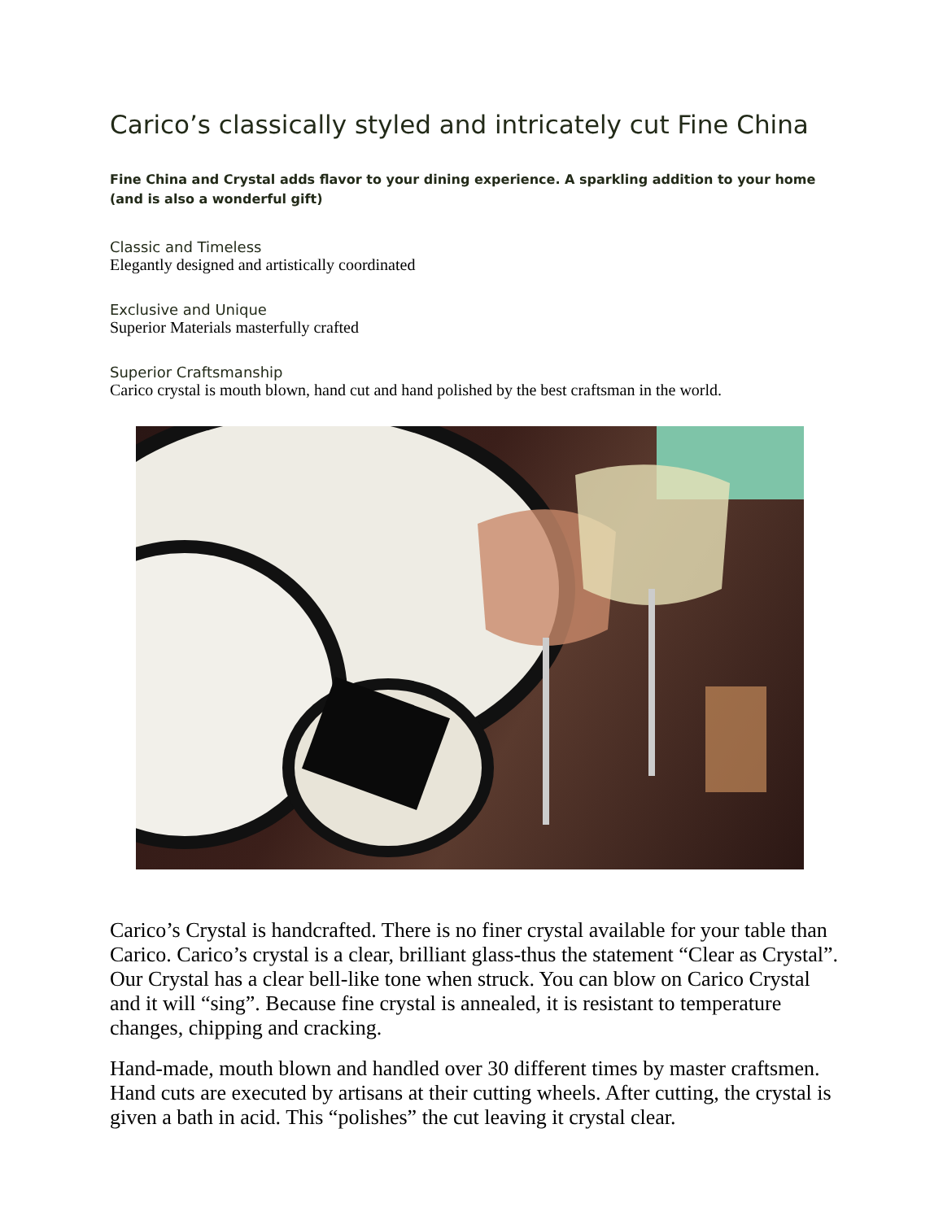Carico’s classically styled and intricately cut Fine China
Fine China and Crystal adds flavor to your dining experience. A sparkling addition to your home (and is also a wonderful gift)
Classic and Timeless
Elegantly designed and artistically coordinated
Exclusive and Unique
Superior Materials masterfully crafted
Superior Craftsmanship
Carico crystal is mouth blown, hand cut and hand polished by the best craftsman in the world.
Carico’s Crystal is handcrafted. There is no finer crystal available for your table than Carico. Carico’s crystal is a clear, brilliant glass-thus the statement “Clear as Crystal”. Our Crystal has a clear bell-like tone when struck. You can blow on Carico Crystal and it will “sing”. Because fine crystal is annealed, it is resistant to temperature changes, chipping and cracking.
Hand-made, mouth blown and handled over 30 different times by master craftsmen. Hand cuts are executed by artisans at their cutting wheels. After cutting, the crystal is given a bath in acid. This “polishes” the cut leaving it crystal clear.